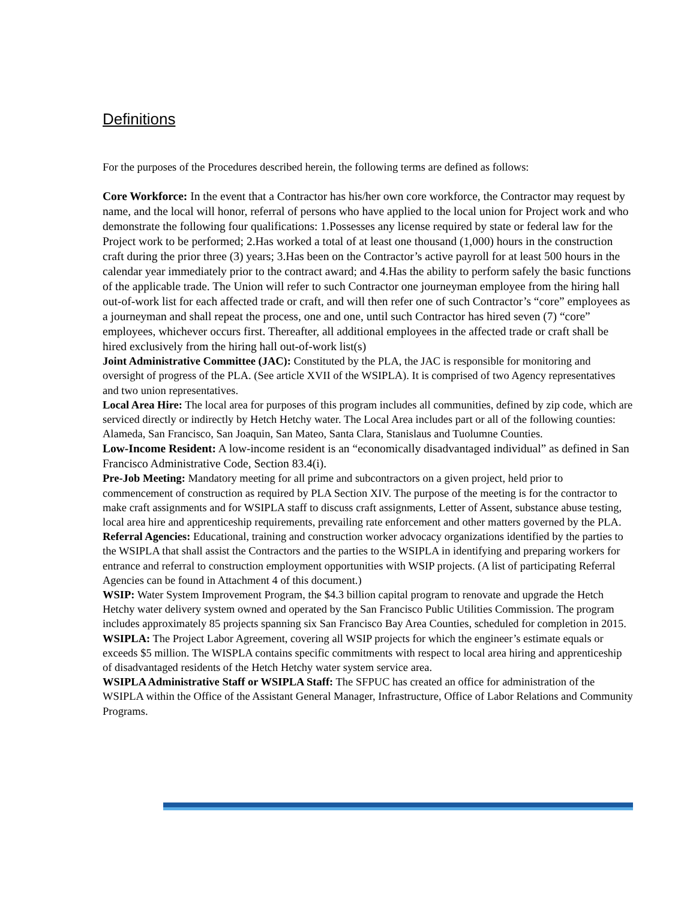Definitions
For the purposes of the Procedures described herein, the following terms are defined as follows:
Core Workforce: In the event that a Contractor has his/her own core workforce, the Contractor may request by name, and the local will honor, referral of persons who have applied to the local union for Project work and who demonstrate the following four qualifications: 1.Possesses any license required by state or federal law for the Project work to be performed; 2.Has worked a total of at least one thousand (1,000) hours in the construction craft during the prior three (3) years; 3.Has been on the Contractor’s active payroll for at least 500 hours in the calendar year immediately prior to the contract award; and 4.Has the ability to perform safely the basic functions of the applicable trade. The Union will refer to such Contractor one journeyman employee from the hiring hall out-of-work list for each affected trade or craft, and will then refer one of such Contractor’s “core” employees as a journeyman and shall repeat the process, one and one, until such Contractor has hired seven (7) “core” employees, whichever occurs first. Thereafter, all additional employees in the affected trade or craft shall be hired exclusively from the hiring hall out-of-work list(s)
Joint Administrative Committee (JAC): Constituted by the PLA, the JAC is responsible for monitoring and oversight of progress of the PLA. (See article XVII of the WSIPLA). It is comprised of two Agency representatives and two union representatives.
Local Area Hire: The local area for purposes of this program includes all communities, defined by zip code, which are serviced directly or indirectly by Hetch Hetchy water. The Local Area includes part or all of the following counties: Alameda, San Francisco, San Joaquin, San Mateo, Santa Clara, Stanislaus and Tuolumne Counties.
Low-Income Resident: A low-income resident is an “economically disadvantaged individual” as defined in San Francisco Administrative Code, Section 83.4(i).
Pre-Job Meeting: Mandatory meeting for all prime and subcontractors on a given project, held prior to commencement of construction as required by PLA Section XIV. The purpose of the meeting is for the contractor to make craft assignments and for WSIPLA staff to discuss craft assignments, Letter of Assent, substance abuse testing, local area hire and apprenticeship requirements, prevailing rate enforcement and other matters governed by the PLA.
Referral Agencies: Educational, training and construction worker advocacy organizations identified by the parties to the WSIPLA that shall assist the Contractors and the parties to the WSIPLA in identifying and preparing workers for entrance and referral to construction employment opportunities with WSIP projects. (A list of participating Referral Agencies can be found in Attachment 4 of this document.)
WSIP: Water System Improvement Program, the $4.3 billion capital program to renovate and upgrade the Hetch Hetchy water delivery system owned and operated by the San Francisco Public Utilities Commission. The program includes approximately 85 projects spanning six San Francisco Bay Area Counties, scheduled for completion in 2015.
WSIPLA: The Project Labor Agreement, covering all WSIP projects for which the engineer’s estimate equals or exceeds $5 million. The WISPLA contains specific commitments with respect to local area hiring and apprenticeship of disadvantaged residents of the Hetch Hetchy water system service area.
WSIPLA Administrative Staff or WSIPLA Staff: The SFPUC has created an office for administration of the WSIPLA within the Office of the Assistant General Manager, Infrastructure, Office of Labor Relations and Community Programs.